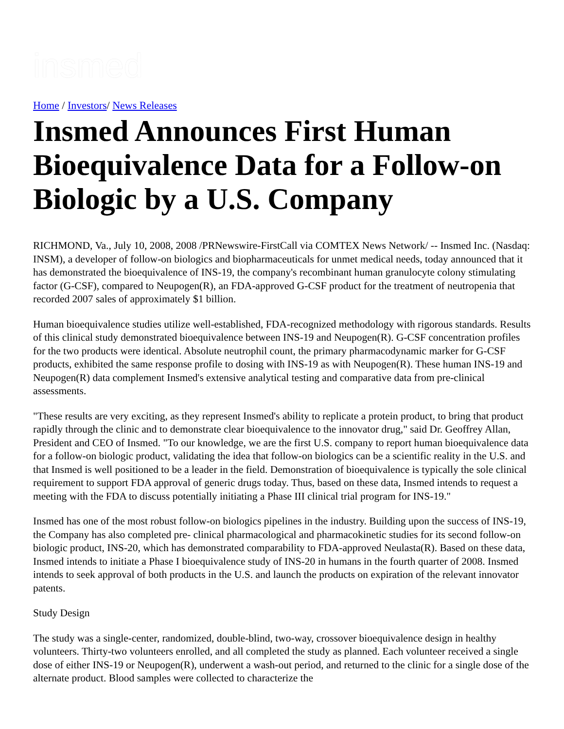insmed
Home / Investors/ News Releases
Insmed Announces First Human Bioequivalence Data for a Follow-on Biologic by a U.S. Company
RICHMOND, Va., July 10, 2008, 2008 /PRNewswire-FirstCall via COMTEX News Network/ -- Insmed Inc. (Nasdaq: INSM), a developer of follow-on biologics and biopharmaceuticals for unmet medical needs, today announced that it has demonstrated the bioequivalence of INS-19, the company's recombinant human granulocyte colony stimulating factor (G-CSF), compared to Neupogen(R), an FDA-approved G-CSF product for the treatment of neutropenia that recorded 2007 sales of approximately $1 billion.
Human bioequivalence studies utilize well-established, FDA-recognized methodology with rigorous standards. Results of this clinical study demonstrated bioequivalence between INS-19 and Neupogen(R). G-CSF concentration profiles for the two products were identical. Absolute neutrophil count, the primary pharmacodynamic marker for G-CSF products, exhibited the same response profile to dosing with INS-19 as with Neupogen(R). These human INS-19 and Neupogen(R) data complement Insmed's extensive analytical testing and comparative data from pre-clinical assessments.
"These results are very exciting, as they represent Insmed's ability to replicate a protein product, to bring that product rapidly through the clinic and to demonstrate clear bioequivalence to the innovator drug," said Dr. Geoffrey Allan, President and CEO of Insmed. "To our knowledge, we are the first U.S. company to report human bioequivalence data for a follow-on biologic product, validating the idea that follow-on biologics can be a scientific reality in the U.S. and that Insmed is well positioned to be a leader in the field. Demonstration of bioequivalence is typically the sole clinical requirement to support FDA approval of generic drugs today. Thus, based on these data, Insmed intends to request a meeting with the FDA to discuss potentially initiating a Phase III clinical trial program for INS-19."
Insmed has one of the most robust follow-on biologics pipelines in the industry. Building upon the success of INS-19, the Company has also completed pre- clinical pharmacological and pharmacokinetic studies for its second follow-on biologic product, INS-20, which has demonstrated comparability to FDA-approved Neulasta(R). Based on these data, Insmed intends to initiate a Phase I bioequivalence study of INS-20 in humans in the fourth quarter of 2008. Insmed intends to seek approval of both products in the U.S. and launch the products on expiration of the relevant innovator patents.
Study Design
The study was a single-center, randomized, double-blind, two-way, crossover bioequivalence design in healthy volunteers. Thirty-two volunteers enrolled, and all completed the study as planned. Each volunteer received a single dose of either INS-19 or Neupogen(R), underwent a wash-out period, and returned to the clinic for a single dose of the alternate product. Blood samples were collected to characterize the